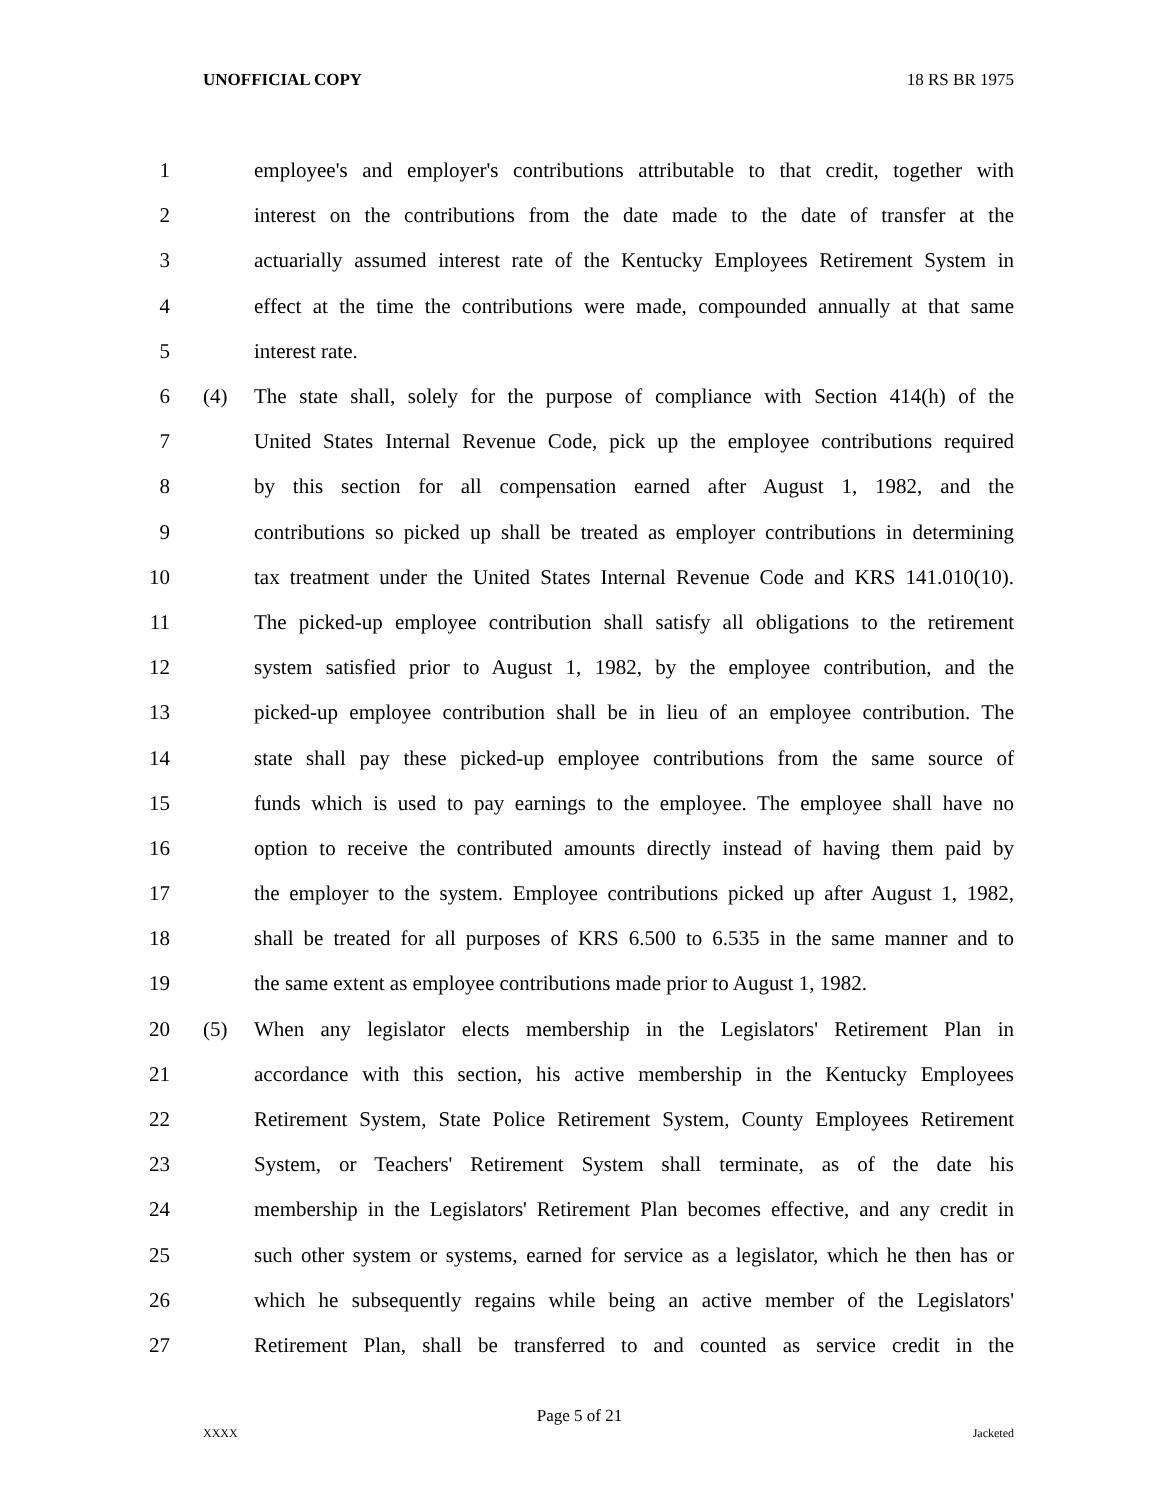UNOFFICIAL COPY 18 RS BR 1975
1 employee's and employer's contributions attributable to that credit, together with
2 interest on the contributions from the date made to the date of transfer at the
3 actuarially assumed interest rate of the Kentucky Employees Retirement System in
4 effect at the time the contributions were made, compounded annually at that same
5 interest rate.
6 (4) The state shall, solely for the purpose of compliance with Section 414(h) of the
7 United States Internal Revenue Code, pick up the employee contributions required
8 by this section for all compensation earned after August 1, 1982, and the
9 contributions so picked up shall be treated as employer contributions in determining
10 tax treatment under the United States Internal Revenue Code and KRS 141.010(10).
11 The picked-up employee contribution shall satisfy all obligations to the retirement
12 system satisfied prior to August 1, 1982, by the employee contribution, and the
13 picked-up employee contribution shall be in lieu of an employee contribution. The
14 state shall pay these picked-up employee contributions from the same source of
15 funds which is used to pay earnings to the employee. The employee shall have no
16 option to receive the contributed amounts directly instead of having them paid by
17 the employer to the system. Employee contributions picked up after August 1, 1982,
18 shall be treated for all purposes of KRS 6.500 to 6.535 in the same manner and to
19 the same extent as employee contributions made prior to August 1, 1982.
20 (5) When any legislator elects membership in the Legislators' Retirement Plan in
21 accordance with this section, his active membership in the Kentucky Employees
22 Retirement System, State Police Retirement System, County Employees Retirement
23 System, or Teachers' Retirement System shall terminate, as of the date his
24 membership in the Legislators' Retirement Plan becomes effective, and any credit in
25 such other system or systems, earned for service as a legislator, which he then has or
26 which he subsequently regains while being an active member of the Legislators'
27 Retirement Plan, shall be transferred to and counted as service credit in the
Page 5 of 21
XXXX Jacketed